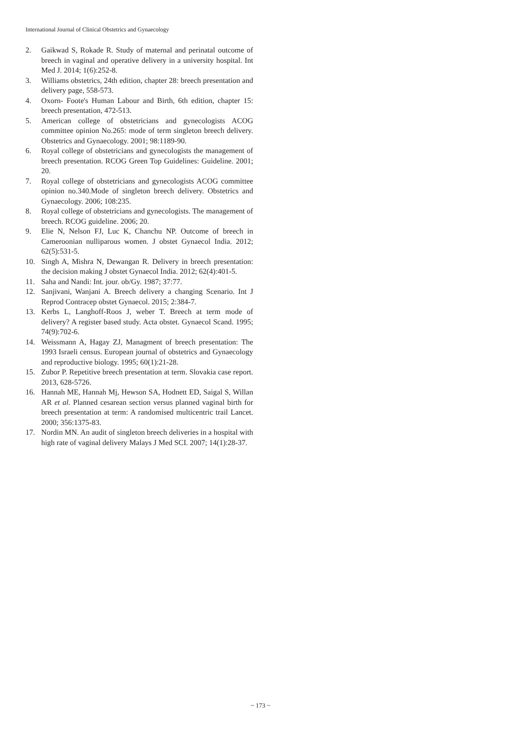International Journal of Clinical Obstetrics and Gynaecology
2. Gaikwad S, Rokade R. Study of maternal and perinatal outcome of breech in vaginal and operative delivery in a university hospital. Int Med J. 2014; 1(6):252-8.
3. Williams obstetrics, 24th edition, chapter 28: breech presentation and delivery page, 558-573.
4. Oxorn- Foote's Human Labour and Birth, 6th edition, chapter 15: breech presentation, 472-513.
5. American college of obstetricians and gynecologists ACOG committee opinion No.265: mode of term singleton breech delivery. Obstetrics and Gynaecology. 2001; 98:1189-90.
6. Royal college of obstetricians and gynecologists the management of breech presentation. RCOG Green Top Guidelines: Guideline. 2001; 20.
7. Royal college of obstetricians and gynecologists ACOG committee opinion no.340.Mode of singleton breech delivery. Obstetrics and Gynaecology. 2006; 108:235.
8. Royal college of obstetricians and gynecologists. The management of breech. RCOG guideline. 2006; 20.
9. Elie N, Nelson FJ, Luc K, Chanchu NP. Outcome of breech in Cameroonian nulliparous women. J obstet Gynaecol India. 2012; 62(5):531-5.
10. Singh A, Mishra N, Dewangan R. Delivery in breech presentation: the decision making J obstet Gynaecol India. 2012; 62(4):401-5.
11. Saha and Nandi: Int. jour. ob/Gy. 1987; 37:77.
12. Sanjivani, Wanjani A. Breech delivery a changing Scenario. Int J Reprod Contracep obstet Gynaecol. 2015; 2:384-7.
13. Kerbs L, Langhoff-Roos J, weber T. Breech at term mode of delivery? A register based study. Acta obstet. Gynaecol Scand. 1995; 74(9):702-6.
14. Weissmann A, Hagay ZJ, Managment of breech presentation: The 1993 Israeli census. European journal of obstetrics and Gynaecology and reproductive biology. 1995; 60(1):21-28.
15. Zubor P. Repetitive breech presentation at term. Slovakia case report. 2013, 628-5726.
16. Hannah ME, Hannah Mj, Hewson SA, Hodnett ED, Saigal S, Willan AR et al. Planned cesarean section versus planned vaginal birth for breech presentation at term: A randomised multicentric trail Lancet. 2000; 356:1375-83.
17. Nordin MN. An audit of singleton breech deliveries in a hospital with high rate of vaginal delivery Malays J Med SCI. 2007; 14(1):28-37.
~ 173 ~